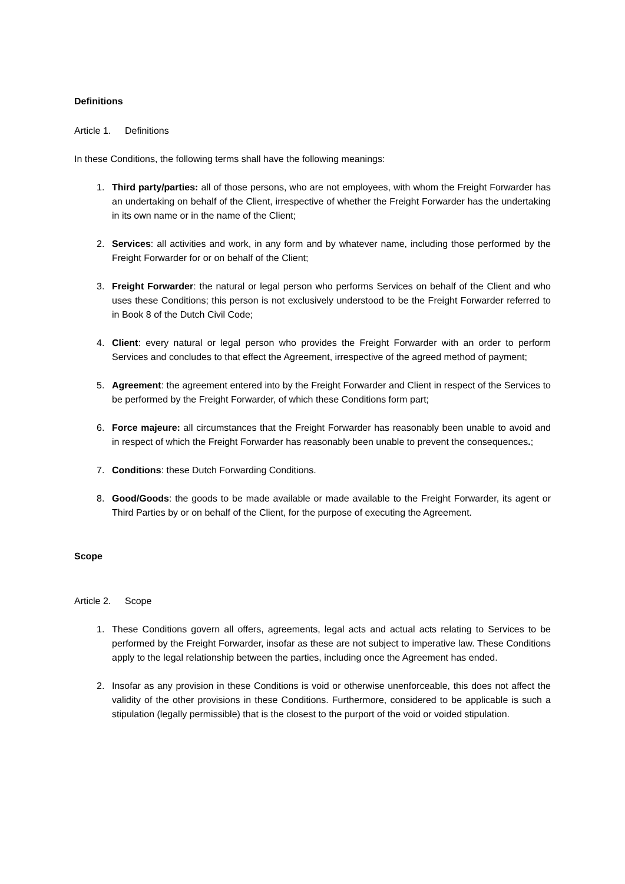Definitions
Article 1. Definitions
In these Conditions, the following terms shall have the following meanings:
1. Third party/parties: all of those persons, who are not employees, with whom the Freight Forwarder has an undertaking on behalf of the Client, irrespective of whether the Freight Forwarder has the undertaking in its own name or in the name of the Client;
2. Services: all activities and work, in any form and by whatever name, including those performed by the Freight Forwarder for or on behalf of the Client;
3. Freight Forwarder: the natural or legal person who performs Services on behalf of the Client and who uses these Conditions; this person is not exclusively understood to be the Freight Forwarder referred to in Book 8 of the Dutch Civil Code;
4. Client: every natural or legal person who provides the Freight Forwarder with an order to perform Services and concludes to that effect the Agreement, irrespective of the agreed method of payment;
5. Agreement: the agreement entered into by the Freight Forwarder and Client in respect of the Services to be performed by the Freight Forwarder, of which these Conditions form part;
6. Force majeure: all circumstances that the Freight Forwarder has reasonably been unable to avoid and in respect of which the Freight Forwarder has reasonably been unable to prevent the consequences.;
7. Conditions: these Dutch Forwarding Conditions.
8. Good/Goods: the goods to be made available or made available to the Freight Forwarder, its agent or Third Parties by or on behalf of the Client, for the purpose of executing the Agreement.
Scope
Article 2. Scope
1. These Conditions govern all offers, agreements, legal acts and actual acts relating to Services to be performed by the Freight Forwarder, insofar as these are not subject to imperative law. These Conditions apply to the legal relationship between the parties, including once the Agreement has ended.
2. Insofar as any provision in these Conditions is void or otherwise unenforceable, this does not affect the validity of the other provisions in these Conditions. Furthermore, considered to be applicable is such a stipulation (legally permissible) that is the closest to the purport of the void or voided stipulation.